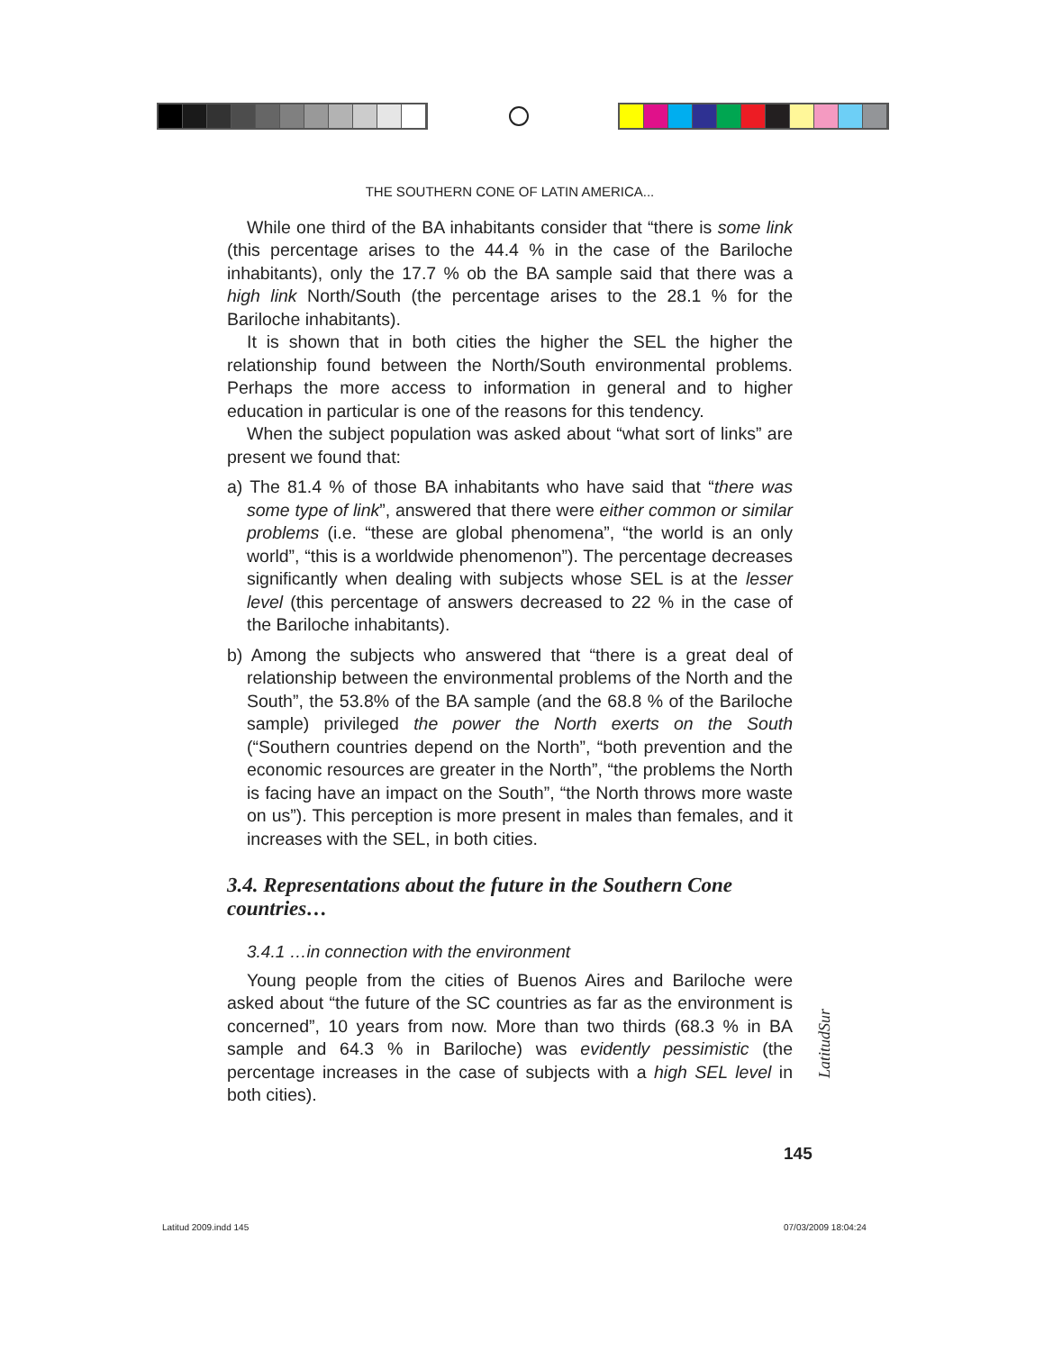THE SOUTHERN CONE OF LATIN AMERICA...
While one third of the BA inhabitants consider that “there is some link (this percentage arises to the 44.4 % in the case of the Bariloche inhabitants), only the 17.7 % ob the BA sample said that there was a high link North/South (the percentage arises to the 28.1 % for the Bariloche inhabitants).
It is shown that in both cities the higher the SEL the higher the relationship found between the North/South environmental proble­ms. Perhaps the more access to information in general and to higher education in particular is one of the reasons for this tendency.
When the subject population was asked about “what sort of links” are present we found that:
a) The 81.4 % of those BA inhabitants who have said that “there was some type of link”, answered that there were either common or similar problems (i.e. “these are global phenomena”, “the world is an only world”, “this is a worldwide phenomenon”). The percentage decreases significantly when dealing with subjects whose SEL is at the lesser level (this percentage of answers decreased to 22 % in the case of the Bariloche inhabitants).
b) Among the subjects who answered that “there is a great deal of relationship between the environmental problems of the North and the South”, the 53.8% of the BA sample (and the 68.8 % of the Bariloche sample) privileged the power the North exerts on the South (“Southern countries depend on the North”, “both prevention and the economic resources are greater in the North”, “the problems the North is facing have an impact on the South”, “the North throws more waste on us”). This perception is more present in males than females, and it increases with the SEL, in both cities.
3.4. Representations about the future in the Southern Cone countries…
3.4.1 …in connection with the environment
Young people from the cities of Buenos Aires and Bariloche were asked about “the future of the SC countries as far as the environment is concerned”, 10 years from now. More than two thirds (68.3 % in BA sample and 64.3 % in Bariloche) was evidently pessimistic (the percentage increases in the case of subjects with a high SEL level in both cities).
LatitudSur
145
Latitud 2009.indd 145 07/03/2009 18:04:24